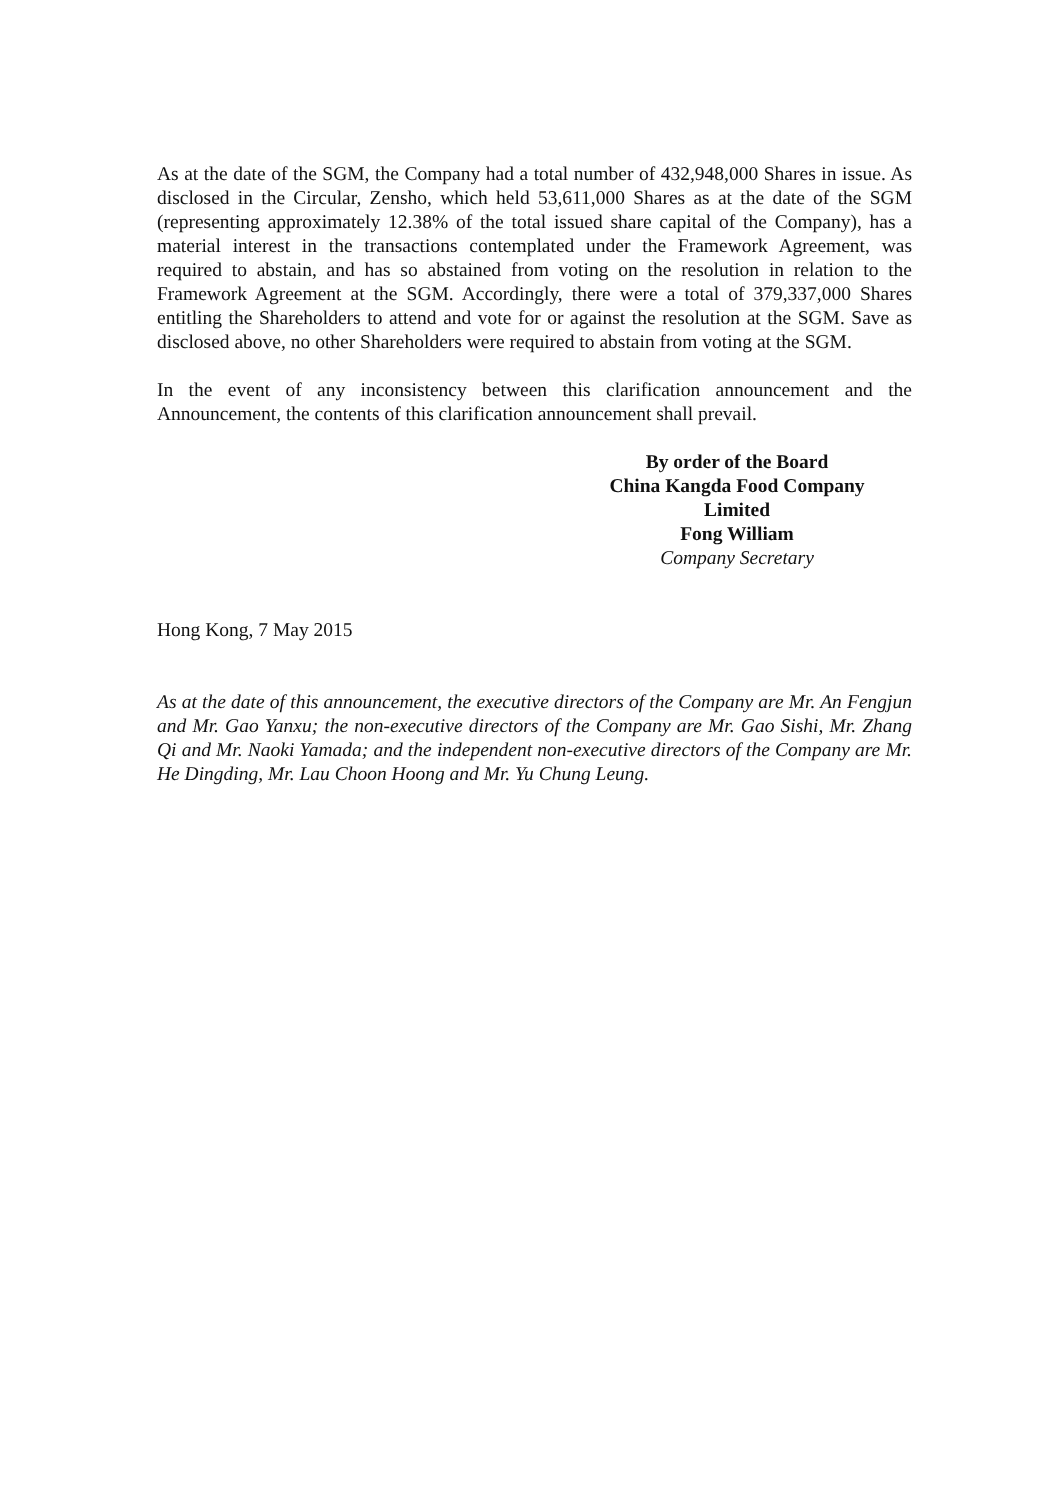As at the date of the SGM, the Company had a total number of 432,948,000 Shares in issue. As disclosed in the Circular, Zensho, which held 53,611,000 Shares as at the date of the SGM (representing approximately 12.38% of the total issued share capital of the Company), has a material interest in the transactions contemplated under the Framework Agreement, was required to abstain, and has so abstained from voting on the resolution in relation to the Framework Agreement at the SGM. Accordingly, there were a total of 379,337,000 Shares entitling the Shareholders to attend and vote for or against the resolution at the SGM. Save as disclosed above, no other Shareholders were required to abstain from voting at the SGM.
In the event of any inconsistency between this clarification announcement and the Announcement, the contents of this clarification announcement shall prevail.
By order of the Board
China Kangda Food Company Limited
Fong William
Company Secretary
Hong Kong, 7 May 2015
As at the date of this announcement, the executive directors of the Company are Mr. An Fengjun and Mr. Gao Yanxu; the non-executive directors of the Company are Mr. Gao Sishi, Mr. Zhang Qi and Mr. Naoki Yamada; and the independent non-executive directors of the Company are Mr. He Dingding, Mr. Lau Choon Hoong and Mr. Yu Chung Leung.